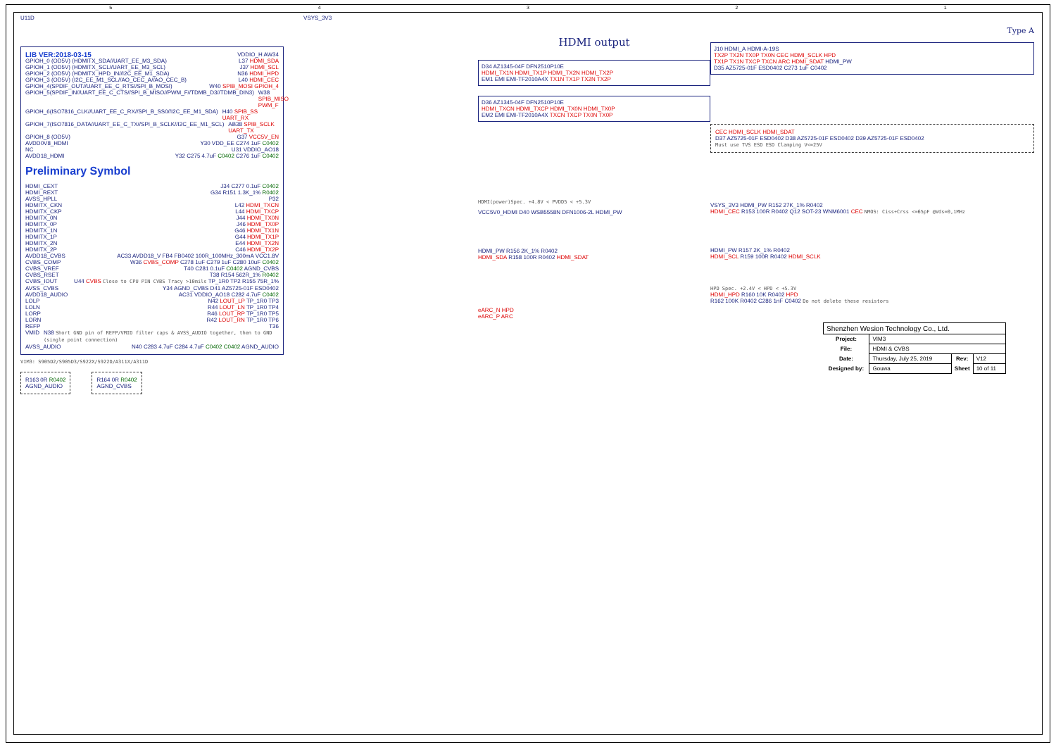54321
U11D VSYS_3V3
LIB VER:2018-03-15 VDDIO_H AW34
GPIOH_0 (OD5V) (HDMITX_SDA//UART_EE_M3_SDA) L37 HDMI_SDA
GPIOH_1 (OD5V) (HDMITX_SCL//UART_EE_M3_SCL) J37 HDMI_SCL
GPIOH_2 (OD5V) (HDMITX_HPD_IN//I2C_EE_M1_SDA) N36 HDMI_HPD
GPIOH_3 (OD5V) (I2C_EE_M1_SCL//AO_CEC_A//AO_CEC_B) L40 HDMI_CEC
GPIOH_4(SPDIF_OUT//UART_EE_C_RTS//SPI_B_MOSI) W40 SPIB_MOSI GPIOH_4
GPIOH_5(SPDIF_IN//UART_EE_C_CTS//SPI_B_MISO//PWM_F//TDMB_D3//TDMB_DIN3) W38 SPIB_MISO PWM_F
GPIOH_6(ISO7816_CLK//UART_EE_C_RX//SPI_B_SS0//I2C_EE_M1_SDA) H40 SPIB_SS UART_RX
GPIOH_7(ISO7816_DATA//UART_EE_C_TX//SPI_B_SCLK//I2C_EE_M1_SCL) AB38 SPIB_SCLK UART_TX
GPIOH_8 (OD5V) G37 VCC5V_EN
AVDD0V8_HDMI Y30 VDD_EE C274 1uF C0402
NC U31 VDDIO_AO18
AVDD18_HDMI Y32 C275 4.7uF C0402 C276 1uF C0402
Preliminary Symbol
HDMI_CEXT J34 C277 0.1uF C0402
HDMI_REXT G34 R151 1.3K_1% R0402
AVSS_HPLL P32
HDMITX_CKN L42 HDMI_TXCN
HDMITX_CKP L44 HDMI_TXCP
HDMITX_0N J44 HDMI_TX0N
HDMITX_0P J46 HDMI_TX0P
HDMITX_1N G46 HDMI_TX1N
HDMITX_1P G44 HDMI_TX1P
HDMITX_2N E44 HDMI_TX2N
HDMITX_2P C46 HDMI_TX2P
AVDD18_CVBS AC33 AVDD18_V FB4 FB0402 100R_100MHz_300mA VCC1.8V
CVBS_COMP W36 CVBS_COMP C278 1uF C279 1uF C280 10uF C0402
CVBS_VREF T40 C281 0.1uF C0402 AGND_CVBS
CVBS_RSET T38 R154 562R_1% R0402
CVBS_IOUT U44 CVBS Close to CPU PIN CVBS Tracy >10mils TP_1R0 TP2 R155 75R_1%
AVSS_CVBS Y34 AGND_CVBS D41 AZ5725-01F ESD0402
AVDD18_AUDIO AC31 VDDIO_AO18 C282 4.7uF C0402
LOLP N42 LOUT_LP TP_1R0 TP3
LOLN R44 LOUT_LN TP_1R0 TP4
LORP R46 LOUT_RP TP_1R0 TP5
LORN R42 LOUT_RN TP_1R0 TP6
REFP T36
VMID N38 Short GND pin of REFP/VMID filter caps & AVSS_AUDIO together, then to GND (single point connection)
AVSS_AUDIO N40 C283 4.7uF C284 4.7uF C0402 C0402 AGND_AUDIO
VIM3: S905D2/S905D3/S922X/S922D/A311X/A311D
R163 0R R0402
AGND_AUDIO
R164 0R R0402
AGND_CVBS
HDMI output
D34 AZ1345-04F DFN2510P10E
HDMI_TX1N HDMI_TX1P HDMI_TX2N HDMI_TX2P
EM1 EMI EMI-TF2010A4X TX1N TX1P TX2N TX2P
D36 AZ1345-04F DFN2510P10E
HDMI_TXCN HDMI_TXCP HDMI_TX0N HDMI_TX0P
EM2 EMI EMI-TF2010A4X TXCN TXCP TX0N TX0P
HDMI(power)Spec. +4.8V < PVDD5 < +5.3V
VCC5V0_HDMI D40 WSB5558N DFN1006-2L HDMI_PW
HDMI_PW R156 2K_1% R0402
HDMI_SDA R158 100R R0402 HDMI_SDAT
eARC_N HPD
eARC_P ARC
Type A
J10 HDMI_A HDMI-A-19S
TX2P TX2N TX0P TX0N CEC HDMI_SCLK HPD
TX1P TX1N TXCP TXCN ARC HDMI_SDAT HDMI_PW
D35 AZ5725-01F ESD0402 C273 1uF C0402
CEC HDMI_SCLK HDMI_SDAT
D37 AZ5725-01F ESD0402 D38 AZ5725-01F ESD0402 D39 AZ5725-01F ESD0402
Must use TVS ESD ESD Clamping V<=25V
VSYS_3V3 HDMI_PW R152 27K_1% R0402
HDMI_CEC R153 100R R0402 Q12 SOT-23 WNM6001 CEC NMOS: Ciss+Crss <=65pF @Vds=0,1MHz
HDMI_PW R157 2K_1% R0402
HDMI_SCL R159 100R R0402 HDMI_SCLK
HPD Spec. +2.4V < HPD < +5.3V
HDMI_HPD R160 10K R0402 HPD
R162 100K R0402 C286 1nF C0402 Do not delete these resistors
| Shenzhen Wesion Technology Co., Ltd. | | | |
| Project: | VIM3 | | |
| File: | HDMI & CVBS | | |
| Date: | Thursday, July 25, 2019 | Rev: | V12 |
| Designed by: | Gouwa | Sheet | 10 of 11 |